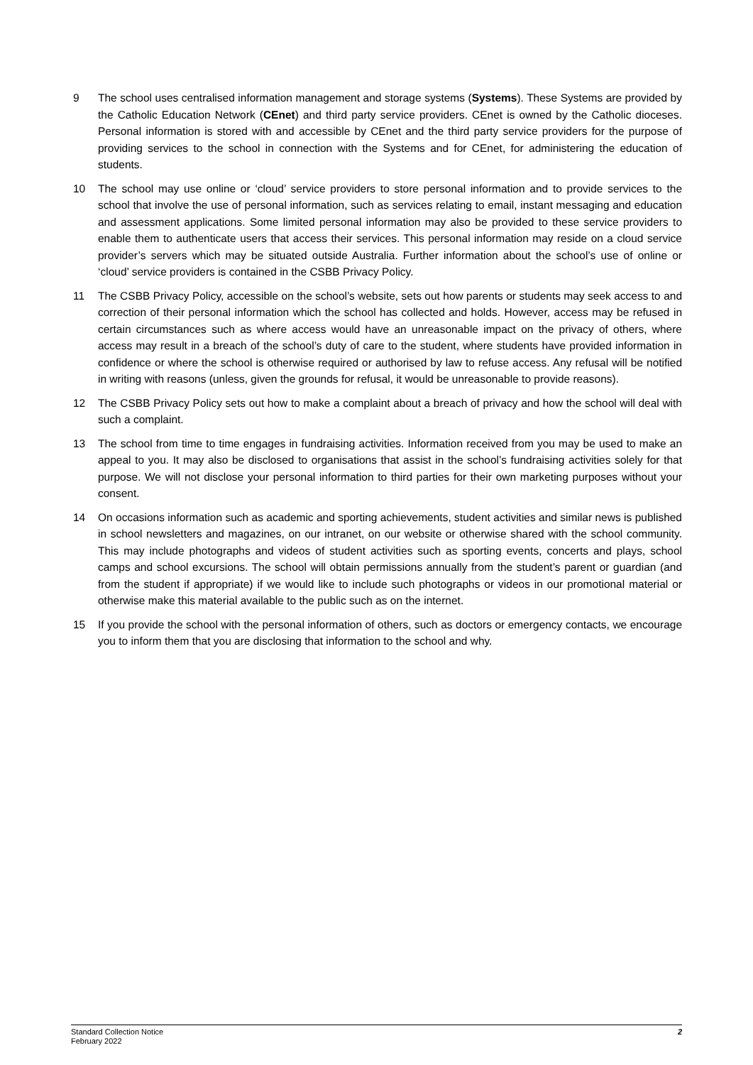9 The school uses centralised information management and storage systems (Systems). These Systems are provided by the Catholic Education Network (CEnet) and third party service providers. CEnet is owned by the Catholic dioceses. Personal information is stored with and accessible by CEnet and the third party service providers for the purpose of providing services to the school in connection with the Systems and for CEnet, for administering the education of students.
10 The school may use online or ‘cloud’ service providers to store personal information and to provide services to the school that involve the use of personal information, such as services relating to email, instant messaging and education and assessment applications. Some limited personal information may also be provided to these service providers to enable them to authenticate users that access their services. This personal information may reside on a cloud service provider’s servers which may be situated outside Australia. Further information about the school’s use of online or ‘cloud’ service providers is contained in the CSBB Privacy Policy.
11 The CSBB Privacy Policy, accessible on the school’s website, sets out how parents or students may seek access to and correction of their personal information which the school has collected and holds. However, access may be refused in certain circumstances such as where access would have an unreasonable impact on the privacy of others, where access may result in a breach of the school’s duty of care to the student, where students have provided information in confidence or where the school is otherwise required or authorised by law to refuse access. Any refusal will be notified in writing with reasons (unless, given the grounds for refusal, it would be unreasonable to provide reasons).
12 The CSBB Privacy Policy sets out how to make a complaint about a breach of privacy and how the school will deal with such a complaint.
13 The school from time to time engages in fundraising activities. Information received from you may be used to make an appeal to you. It may also be disclosed to organisations that assist in the school’s fundraising activities solely for that purpose. We will not disclose your personal information to third parties for their own marketing purposes without your consent.
14 On occasions information such as academic and sporting achievements, student activities and similar news is published in school newsletters and magazines, on our intranet, on our website or otherwise shared with the school community. This may include photographs and videos of student activities such as sporting events, concerts and plays, school camps and school excursions. The school will obtain permissions annually from the student’s parent or guardian (and from the student if appropriate) if we would like to include such photographs or videos in our promotional material or otherwise make this material available to the public such as on the internet.
15 If you provide the school with the personal information of others, such as doctors or emergency contacts, we encourage you to inform them that you are disclosing that information to the school and why.
Standard Collection Notice
February 2022
2